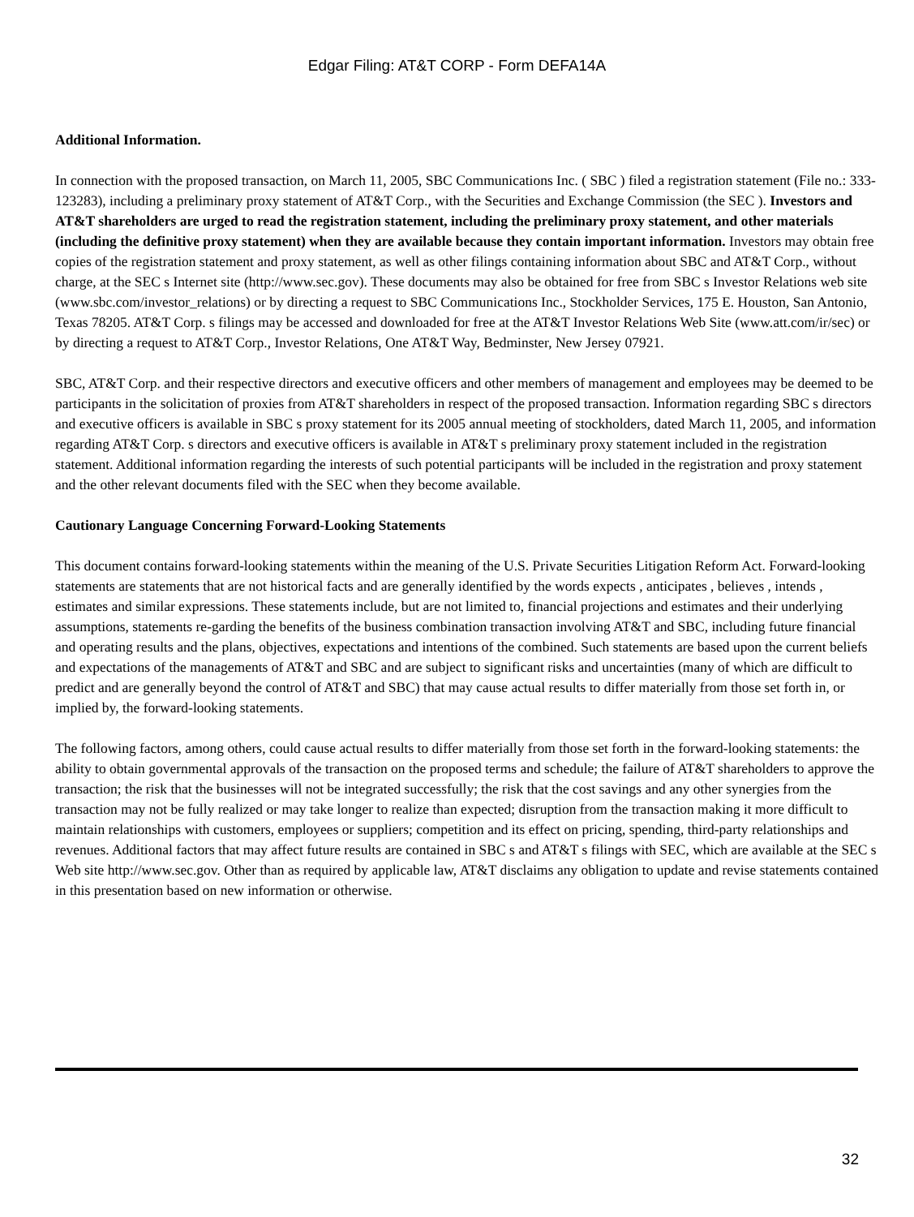Edgar Filing: AT&T CORP - Form DEFA14A
Additional Information.
In connection with the proposed transaction, on March 11, 2005, SBC Communications Inc. ( SBC ) filed a registration statement (File no.: 333-123283), including a preliminary proxy statement of AT&T Corp., with the Securities and Exchange Commission (the SEC ). Investors and AT&T shareholders are urged to read the registration statement, including the preliminary proxy statement, and other materials (including the definitive proxy statement) when they are available because they contain important information. Investors may obtain free copies of the registration statement and proxy statement, as well as other filings containing information about SBC and AT&T Corp., without charge, at the SEC s Internet site (http://www.sec.gov). These documents may also be obtained for free from SBC s Investor Relations web site (www.sbc.com/investor_relations) or by directing a request to SBC Communications Inc., Stockholder Services, 175 E. Houston, San Antonio, Texas 78205. AT&T Corp. s filings may be accessed and downloaded for free at the AT&T Investor Relations Web Site (www.att.com/ir/sec) or by directing a request to AT&T Corp., Investor Relations, One AT&T Way, Bedminster, New Jersey 07921.
SBC, AT&T Corp. and their respective directors and executive officers and other members of management and employees may be deemed to be participants in the solicitation of proxies from AT&T shareholders in respect of the proposed transaction. Information regarding SBC s directors and executive officers is available in SBC s proxy statement for its 2005 annual meeting of stockholders, dated March 11, 2005, and information regarding AT&T Corp. s directors and executive officers is available in AT&T s preliminary proxy statement included in the registration statement. Additional information regarding the interests of such potential participants will be included in the registration and proxy statement and the other relevant documents filed with the SEC when they become available.
Cautionary Language Concerning Forward-Looking Statements
This document contains forward-looking statements within the meaning of the U.S. Private Securities Litigation Reform Act. Forward-looking statements are statements that are not historical facts and are generally identified by the words expects , anticipates , believes , intends , estimates and similar expressions. These statements include, but are not limited to, financial projections and estimates and their underlying assumptions, statements re-garding the benefits of the business combination transaction involving AT&T and SBC, including future financial and operating results and the plans, objectives, expectations and intentions of the combined. Such statements are based upon the current beliefs and expectations of the managements of AT&T and SBC and are subject to significant risks and uncertainties (many of which are difficult to predict and are generally beyond the control of AT&T and SBC) that may cause actual results to differ materially from those set forth in, or implied by, the forward-looking statements.
The following factors, among others, could cause actual results to differ materially from those set forth in the forward-looking statements: the ability to obtain governmental approvals of the transaction on the proposed terms and schedule; the failure of AT&T shareholders to approve the transaction; the risk that the businesses will not be integrated successfully; the risk that the cost savings and any other synergies from the transaction may not be fully realized or may take longer to realize than expected; disruption from the transaction making it more difficult to maintain relationships with customers, employees or suppliers; competition and its effect on pricing, spending, third-party relationships and revenues. Additional factors that may affect future results are contained in SBC s and AT&T s filings with SEC, which are available at the SEC s Web site http://www.sec.gov. Other than as required by applicable law, AT&T disclaims any obligation to update and revise statements contained in this presentation based on new information or otherwise.
32